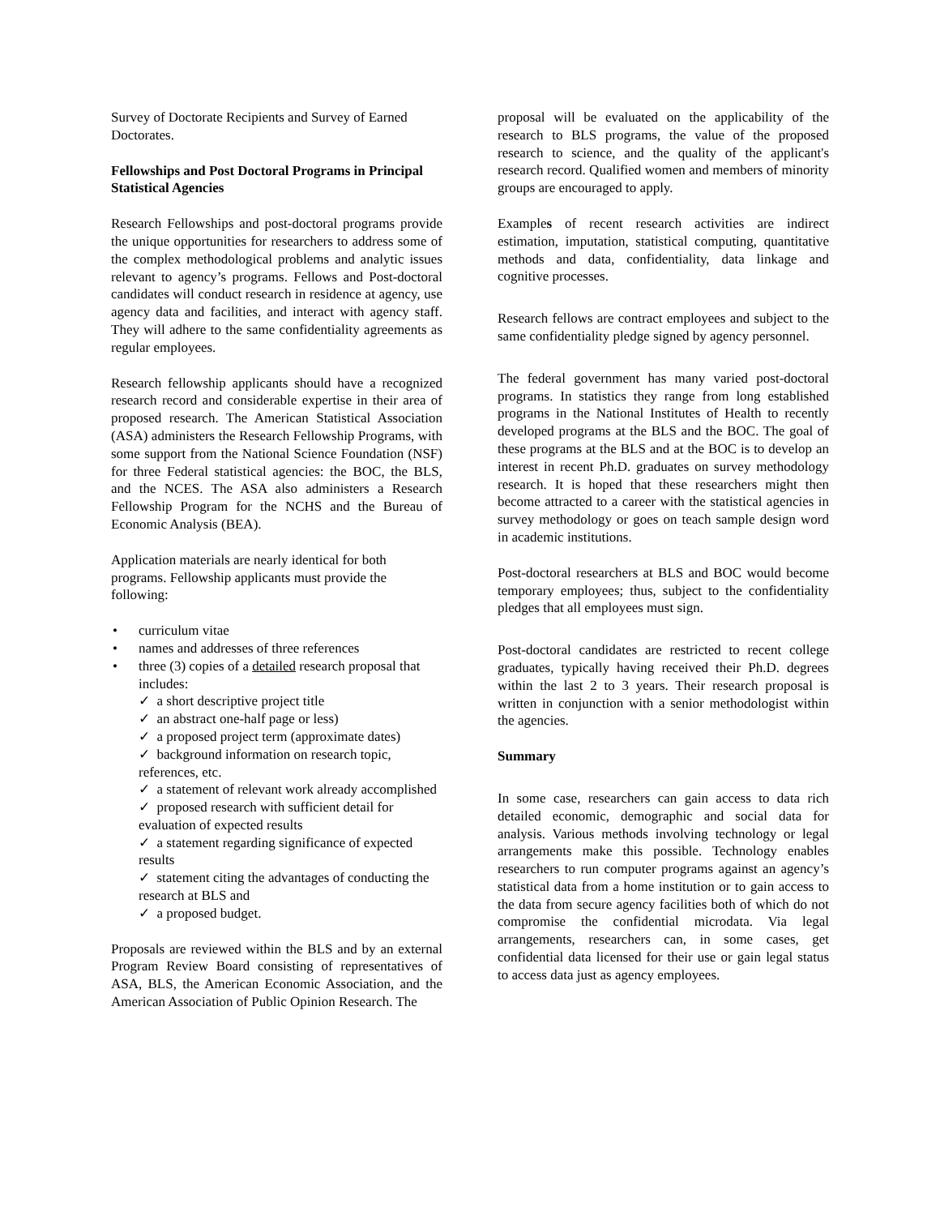Survey of Doctorate Recipients and Survey of Earned Doctorates.
Fellowships and Post Doctoral Programs in Principal Statistical Agencies
Research Fellowships and post-doctoral programs provide the unique opportunities for researchers to address some of the complex methodological problems and analytic issues relevant to agency’s programs. Fellows and Post-doctoral candidates will conduct research in residence at agency, use agency data and facilities, and interact with agency staff. They will adhere to the same confidentiality agreements as regular employees.
Research fellowship applicants should have a recognized research record and considerable expertise in their area of proposed research. The American Statistical Association (ASA) administers the Research Fellowship Programs, with some support from the National Science Foundation (NSF) for three Federal statistical agencies: the BOC, the BLS, and the NCES. The ASA also administers a Research Fellowship Program for the NCHS and the Bureau of Economic Analysis (BEA).
Application materials are nearly identical for both programs. Fellowship applicants must provide the following:
• curriculum vitae
• names and addresses of three references
• three (3) copies of a detailed research proposal that includes:
✓ a short descriptive project title
✓ an abstract one-half page or less)
✓ a proposed project term (approximate dates)
✓ background information on research topic, references, etc.
✓ a statement of relevant work already accomplished
✓ proposed research with sufficient detail for evaluation of expected results
✓ a statement regarding significance of expected results
✓ statement citing the advantages of conducting the research at BLS and
✓ a proposed budget.
Proposals are reviewed within the BLS and by an external Program Review Board consisting of representatives of ASA, BLS, the American Economic Association, and the American Association of Public Opinion Research. The
proposal will be evaluated on the applicability of the research to BLS programs, the value of the proposed research to science, and the quality of the applicant's research record. Qualified women and members of minority groups are encouraged to apply.
Examples of recent research activities are indirect estimation, imputation, statistical computing, quantitative methods and data, confidentiality, data linkage and cognitive processes.
Research fellows are contract employees and subject to the same confidentiality pledge signed by agency personnel.
The federal government has many varied post-doctoral programs. In statistics they range from long established programs in the National Institutes of Health to recently developed programs at the BLS and the BOC. The goal of these programs at the BLS and at the BOC is to develop an interest in recent Ph.D. graduates on survey methodology research. It is hoped that these researchers might then become attracted to a career with the statistical agencies in survey methodology or goes on teach sample design word in academic institutions.
Post-doctoral researchers at BLS and BOC would become temporary employees; thus, subject to the confidentiality pledges that all employees must sign.
Post-doctoral candidates are restricted to recent college graduates, typically having received their Ph.D. degrees within the last 2 to 3 years. Their research proposal is written in conjunction with a senior methodologist within the agencies.
Summary
In some case, researchers can gain access to data rich detailed economic, demographic and social data for analysis. Various methods involving technology or legal arrangements make this possible. Technology enables researchers to run computer programs against an agency’s statistical data from a home institution or to gain access to the data from secure agency facilities both of which do not compromise the confidential microdata. Via legal arrangements, researchers can, in some cases, get confidential data licensed for their use or gain legal status to access data just as agency employees.